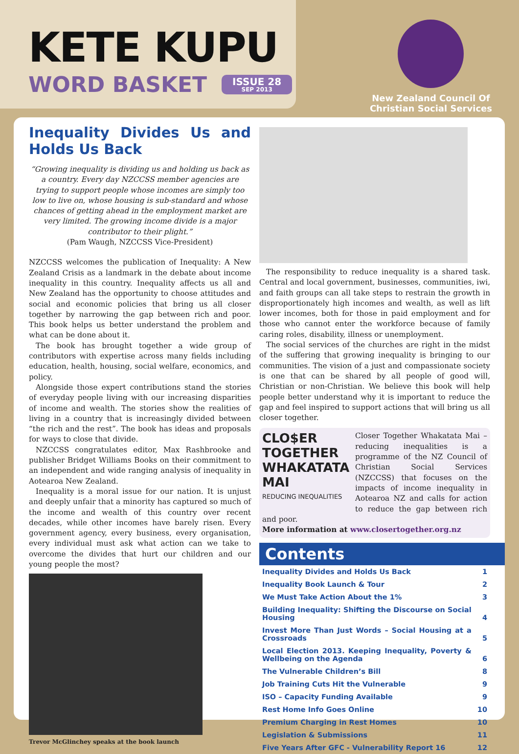KETE KUPU
WORD BASKET ISSUE 28
SEP 2013
New Zealand Council Of
Christian Social Services
Inequality Divides Us and Holds Us Back
“Growing inequality is dividing us and holding us back as a country. Every day NZCCSS member agencies are trying to support people whose incomes are simply too low to live on, whose housing is sub-standard and whose chances of getting ahead in the employment market are very limited. The growing income divide is a major contributor to their plight.”
(Pam Waugh, NZCCSS Vice-President)
NZCCSS welcomes the publication of Inequality: A New Zealand Crisis as a landmark in the debate about income inequality in this country. Inequality affects us all and New Zealand has the opportunity to choose attitudes and social and economic policies that bring us all closer together by narrowing the gap between rich and poor. This book helps us better understand the problem and what can be done about it.
The book has brought together a wide group of contributors with expertise across many fields including education, health, housing, social welfare, economics, and policy.
Alongside those expert contributions stand the stories of everyday people living with our increasing disparities of income and wealth. The stories show the realities of living in a country that is increasingly divided between “the rich and the rest”. The book has ideas and proposals for ways to close that divide.
NZCCSS congratulates editor, Max Rashbrooke and publisher Bridget Williams Books on their commitment to an independent and wide ranging analysis of inequality in Aotearoa New Zealand.
Inequality is a moral issue for our nation. It is unjust and deeply unfair that a minority has captured so much of the income and wealth of this country over recent decades, while other incomes have barely risen. Every government agency, every business, every organisation, every individual must ask what action can we take to overcome the divides that hurt our children and our young people the most?
Trevor McGlinchey speaks at the book launch
The responsibility to reduce inequality is a shared task. Central and local government, businesses, communities, iwi, and faith groups can all take steps to restrain the growth in disproportionately high incomes and wealth, as well as lift lower incomes, both for those in paid employment and for those who cannot enter the workforce because of family caring roles, disability, illness or unemployment.
The social services of the churches are right in the midst of the suffering that growing inequality is bringing to our communities. The vision of a just and compassionate society is one that can be shared by all people of good will, Christian or non-Christian. We believe this book will help people better understand why it is important to reduce the gap and feel inspired to support actions that will bring us all closer together.
CLO$ER TOGETHER WHAKATATA MAI
REDUCING INEQUALITIES
Closer Together Whakatata Mai – reducing inequalities is a programme of the NZ Council of Christian Social Services (NZCCSS) that focuses on the impacts of income inequality in Aotearoa NZ and calls for action to reduce the gap between rich and poor.
More information at www.closertogether.org.nz
Contents
| Inequality Divides and Holds Us Back | 1 |
| Inequality Book Launch & Tour | 2 |
| We Must Take Action About the 1% | 3 |
| Building Inequality: Shifting the Discourse on Social Housing | 4 |
| Invest More Than Just Words – Social Housing at a Crossroads | 5 |
| Local Election 2013. Keeping Inequality, Poverty & Wellbeing on the Agenda | 6 |
| The Vulnerable Children’s Bill | 8 |
| Job Training Cuts Hit the Vulnerable | 9 |
| ISO – Capacity Funding Available | 9 |
| Rest Home Info Goes Online | 10 |
| Premium Charging in Rest Homes | 10 |
| Legislation & Submissions | 11 |
| Five Years After GFC - Vulnerability Report 16 | 12 |